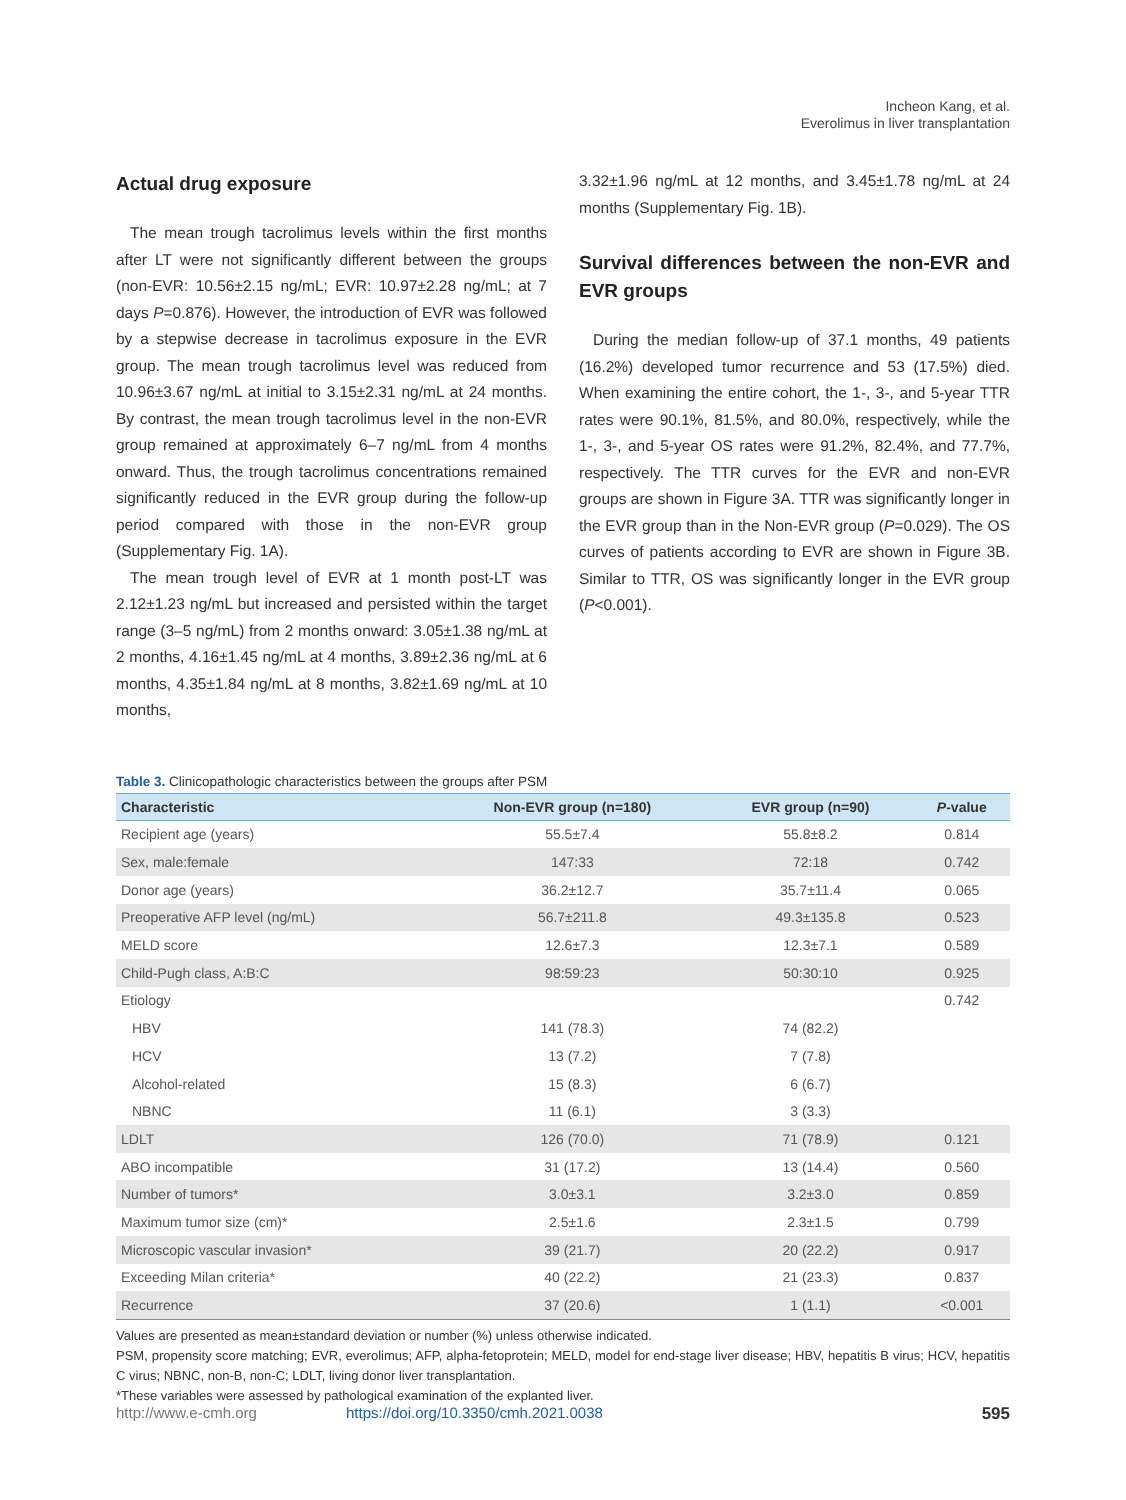Incheon Kang, et al.
Everolimus in liver transplantation
Actual drug exposure
The mean trough tacrolimus levels within the first months after LT were not significantly different between the groups (non-EVR: 10.56±2.15 ng/mL; EVR: 10.97±2.28 ng/mL; at 7 days P=0.876). However, the introduction of EVR was followed by a stepwise decrease in tacrolimus exposure in the EVR group. The mean trough tacrolimus level was reduced from 10.96±3.67 ng/mL at initial to 3.15±2.31 ng/mL at 24 months. By contrast, the mean trough tacrolimus level in the non-EVR group remained at approximately 6–7 ng/mL from 4 months onward. Thus, the trough tacrolimus concentrations remained significantly reduced in the EVR group during the follow-up period compared with those in the non-EVR group (Supplementary Fig. 1A).
The mean trough level of EVR at 1 month post-LT was 2.12±1.23 ng/mL but increased and persisted within the target range (3–5 ng/mL) from 2 months onward: 3.05±1.38 ng/mL at 2 months, 4.16±1.45 ng/mL at 4 months, 3.89±2.36 ng/mL at 6 months, 4.35±1.84 ng/mL at 8 months, 3.82±1.69 ng/mL at 10 months,
3.32±1.96 ng/mL at 12 months, and 3.45±1.78 ng/mL at 24 months (Supplementary Fig. 1B).
Survival differences between the non-EVR and EVR groups
During the median follow-up of 37.1 months, 49 patients (16.2%) developed tumor recurrence and 53 (17.5%) died. When examining the entire cohort, the 1-, 3-, and 5-year TTR rates were 90.1%, 81.5%, and 80.0%, respectively, while the 1-, 3-, and 5-year OS rates were 91.2%, 82.4%, and 77.7%, respectively. The TTR curves for the EVR and non-EVR groups are shown in Figure 3A. TTR was significantly longer in the EVR group than in the Non-EVR group (P=0.029). The OS curves of patients according to EVR are shown in Figure 3B. Similar to TTR, OS was significantly longer in the EVR group (P<0.001).
Table 3. Clinicopathologic characteristics between the groups after PSM
| Characteristic | Non-EVR group (n=180) | EVR group (n=90) | P -value |
| --- | --- | --- | --- |
| Recipient age (years) | 55.5±7.4 | 55.8±8.2 | 0.814 |
| Sex, male:female | 147:33 | 72:18 | 0.742 |
| Donor age (years) | 36.2±12.7 | 35.7±11.4 | 0.065 |
| Preoperative AFP level (ng/mL) | 56.7±211.8 | 49.3±135.8 | 0.523 |
| MELD score | 12.6±7.3 | 12.3±7.1 | 0.589 |
| Child-Pugh class, A:B:C | 98:59:23 | 50:30:10 | 0.925 |
| Etiology | | | 0.742 |
| HBV | 141 (78.3) | 74 (82.2) | |
| HCV | 13 (7.2) | 7 (7.8) | |
| Alcohol-related | 15 (8.3) | 6 (6.7) | |
| NBNC | 11 (6.1) | 3 (3.3) | |
| LDLT | 126 (70.0) | 71 (78.9) | 0.121 |
| ABO incompatible | 31 (17.2) | 13 (14.4) | 0.560 |
| Number of tumors* | 3.0±3.1 | 3.2±3.0 | 0.859 |
| Maximum tumor size (cm)* | 2.5±1.6 | 2.3±1.5 | 0.799 |
| Microscopic vascular invasion* | 39 (21.7) | 20 (22.2) | 0.917 |
| Exceeding Milan criteria* | 40 (22.2) | 21 (23.3) | 0.837 |
| Recurrence | 37 (20.6) | 1 (1.1) | <0.001 |
Values are presented as mean±standard deviation or number (%) unless otherwise indicated.
PSM, propensity score matching; EVR, everolimus; AFP, alpha-fetoprotein; MELD, model for end-stage liver disease; HBV, hepatitis B virus; HCV, hepatitis C virus; NBNC, non-B, non-C; LDLT, living donor liver transplantation.
*These variables were assessed by pathological examination of the explanted liver.
http://www.e-cmh.org https://doi.org/10.3350/cmh.2021.0038 595